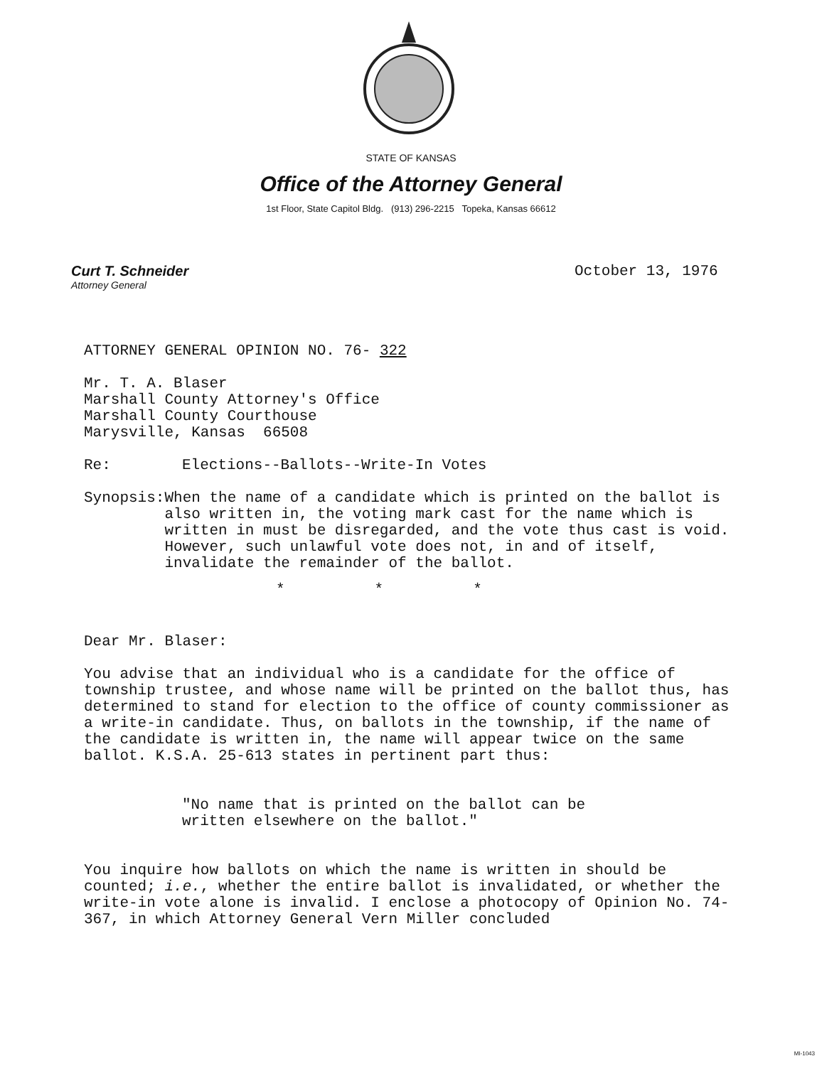STATE OF KANSAS
Office of the Attorney General
1st Floor, State Capitol Bldg. (913) 296-2215 Topeka, Kansas 66612
Curt T. Schneider
Attorney General
October 13, 1976
ATTORNEY GENERAL OPINION NO. 76- 322
Mr. T. A. Blaser
Marshall County Attorney's Office
Marshall County Courthouse
Marysville, Kansas 66508
Re: Elections--Ballots--Write-In Votes
Synopsis: When the name of a candidate which is printed on the ballot is also written in, the voting mark cast for the name which is written in must be disregarded, and the vote thus cast is void. However, such unlawful vote does not, in and of itself, invalidate the remainder of the ballot.
* * *
Dear Mr. Blaser:
You advise that an individual who is a candidate for the office of township trustee, and whose name will be printed on the ballot thus, has determined to stand for election to the office of county commissioner as a write-in candidate. Thus, on ballots in the township, if the name of the candidate is written in, the name will appear twice on the same ballot. K.S.A. 25-613 states in pertinent part thus:
"No name that is printed on the ballot can be written elsewhere on the ballot."
You inquire how ballots on which the name is written in should be counted; i.e., whether the entire ballot is invalidated, or whether the write-in vote alone is invalid. I enclose a photocopy of Opinion No. 74-367, in which Attorney General Vern Miller concluded
MI-1043